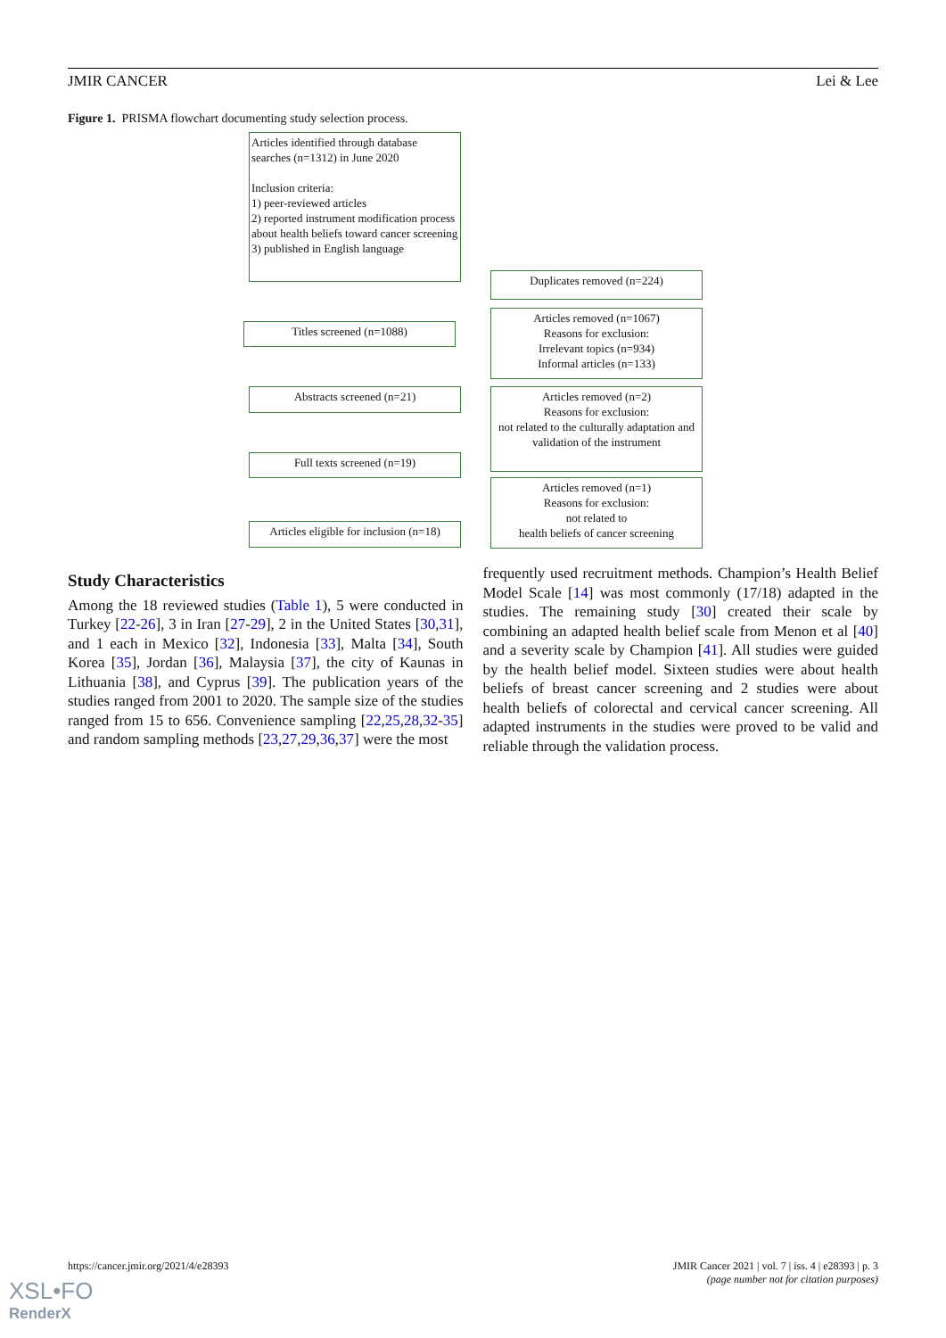JMIR CANCER Lei & Lee
Figure 1. PRISMA flowchart documenting study selection process.
Articles identified through database searches (n=1312) in June 2020
Inclusion criteria:
1) peer-reviewed articles
2) reported instrument modification process about health beliefs toward cancer screening
3) published in English language
Duplicates removed (n=224)
Titles screened (n=1088)
Articles removed (n=1067)
Reasons for exclusion:
Irrelevant topics (n=934)
Informal articles (n=133)
Abstracts screened (n=21)
Articles removed (n=2)
Reasons for exclusion:
not related to the culturally adaptation and validation of the instrument
Full texts screened (n=19)
Articles removed (n=1)
Reasons for exclusion:
not related to
health beliefs of cancer screening
Articles eligible for inclusion (n=18)
Study Characteristics
Among the 18 reviewed studies (Table 1), 5 were conducted in Turkey [22-26], 3 in Iran [27-29], 2 in the United States [30,31], and 1 each in Mexico [32], Indonesia [33], Malta [34], South Korea [35], Jordan [36], Malaysia [37], the city of Kaunas in Lithuania [38], and Cyprus [39]. The publication years of the studies ranged from 2001 to 2020. The sample size of the studies ranged from 15 to 656. Convenience sampling [22,25,28,32-35] and random sampling methods [23,27,29,36,37] were the most
frequently used recruitment methods. Champion’s Health Belief Model Scale [14] was most commonly (17/18) adapted in the studies. The remaining study [30] created their scale by combining an adapted health belief scale from Menon et al [40] and a severity scale by Champion [41]. All studies were guided by the health belief model. Sixteen studies were about health beliefs of breast cancer screening and 2 studies were about health beliefs of colorectal and cervical cancer screening. All adapted instruments in the studies were proved to be valid and reliable through the validation process.
https://cancer.jmir.org/2021/4/e28393 JMIR Cancer 2021 | vol. 7 | iss. 4 | e28393 | p. 3
(page number not for citation purposes)
XSL•FO
RenderX